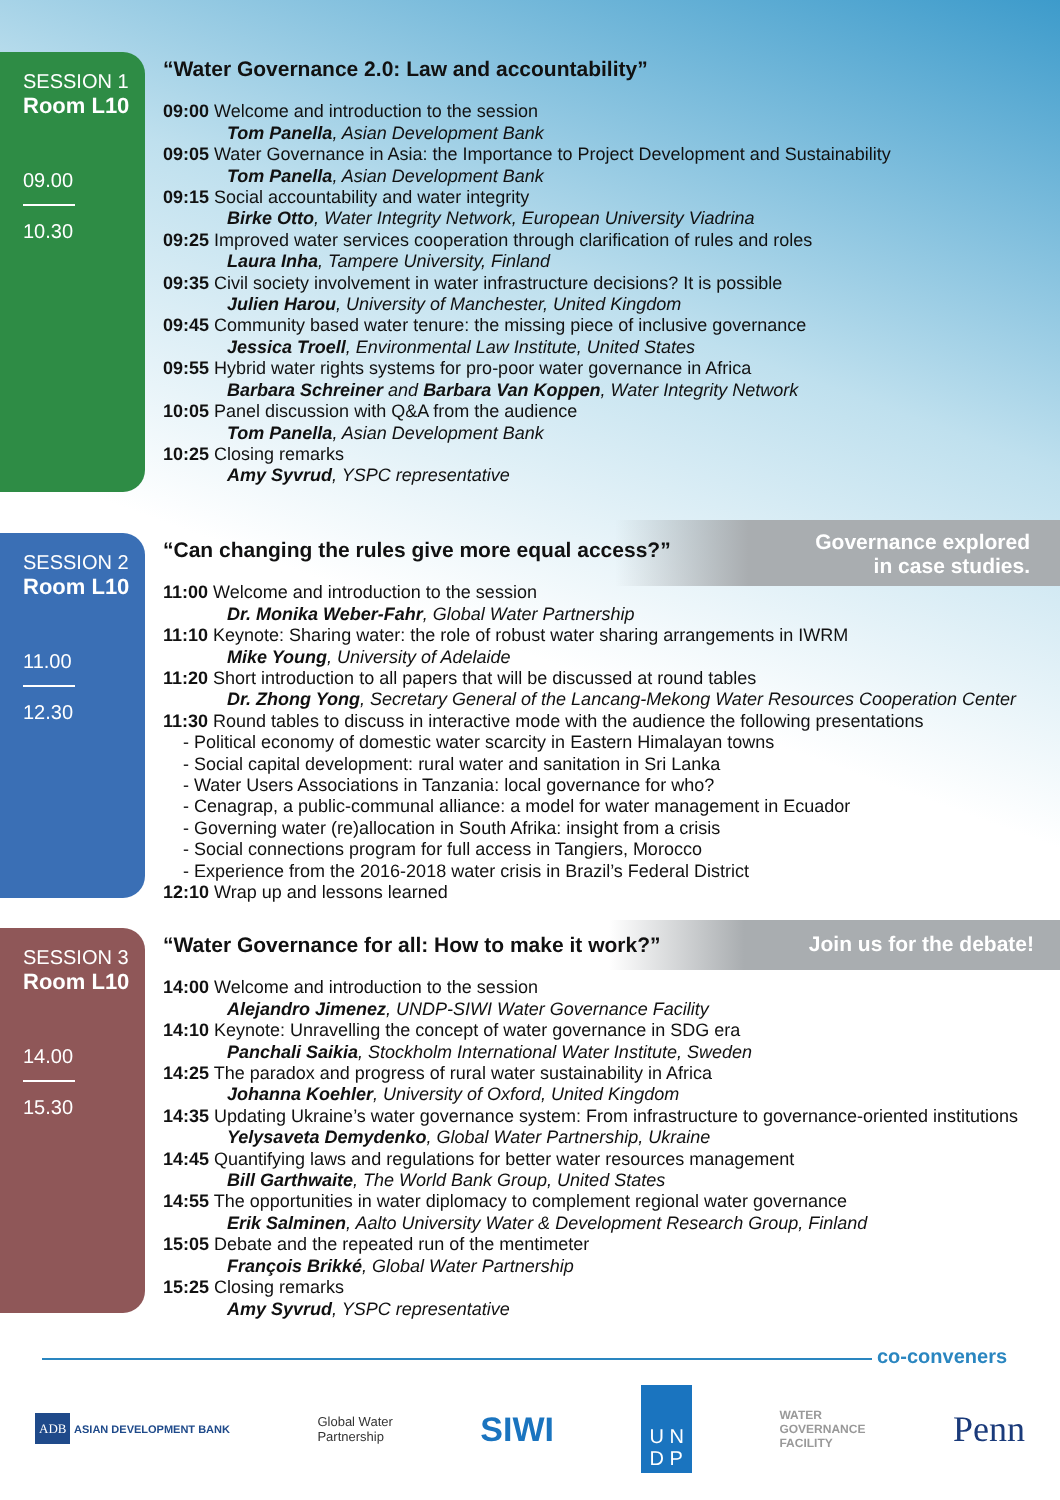SESSION 1
Room L10
09.00
10.30
“Water Governance 2.0: Law and accountability”
09:00 Welcome and introduction to the session
Tom Panella, Asian Development Bank
09:05 Water Governance in Asia: the Importance to Project Development and Sustainability
Tom Panella, Asian Development Bank
09:15 Social accountability and water integrity
Birke Otto, Water Integrity Network, European University Viadrina
09:25 Improved water services cooperation through clarification of rules and roles
Laura Inha, Tampere University, Finland
09:35 Civil society involvement in water infrastructure decisions? It is possible
Julien Harou, University of Manchester, United Kingdom
09:45 Community based water tenure: the missing piece of inclusive governance
Jessica Troell, Environmental Law Institute, United States
09:55 Hybrid water rights systems for pro-poor water governance in Africa
Barbara Schreiner and Barbara Van Koppen, Water Integrity Network
10:05 Panel discussion with Q&A from the audience
Tom Panella, Asian Development Bank
10:25 Closing remarks
Amy Syvrud, YSPC representative
Governance explored
in case studies.
SESSION 2
Room L10
11.00
12.30
“Can changing the rules give more equal access?”
11:00 Welcome and introduction to the session
Dr. Monika Weber-Fahr, Global Water Partnership
11:10 Keynote: Sharing water: the role of robust water sharing arrangements in IWRM
Mike Young, University of Adelaide
11:20 Short introduction to all papers that will be discussed at round tables
Dr. Zhong Yong, Secretary General of the Lancang-Mekong Water Resources Cooperation Center
11:30 Round tables to discuss in interactive mode with the audience the following presentations
- Political economy of domestic water scarcity in Eastern Himalayan towns
- Social capital development: rural water and sanitation in Sri Lanka
- Water Users Associations in Tanzania: local governance for who?
- Cenagrap, a public-communal alliance: a model for water management in Ecuador
- Governing water (re)allocation in South Afrika: insight from a crisis
- Social connections program for full access in Tangiers, Morocco
- Experience from the 2016-2018 water crisis in Brazil’s Federal District
12:10 Wrap up and lessons learned
Join us for the debate!
SESSION 3
Room L10
14.00
15.30
“Water Governance for all: How to make it work?”
14:00 Welcome and introduction to the session
Alejandro Jimenez, UNDP-SIWI Water Governance Facility
14:10 Keynote: Unravelling the concept of water governance in SDG era
Panchali Saikia, Stockholm International Water Institute, Sweden
14:25 The paradox and progress of rural water sustainability in Africa
Johanna Koehler, University of Oxford, United Kingdom
14:35 Updating Ukraine’s water governance system: From infrastructure to governance-oriented institutions
Yelysaveta Demydenko, Global Water Partnership, Ukraine
14:45 Quantifying laws and regulations for better water resources management
Bill Garthwaite, The World Bank Group, United States
14:55 The opportunities in water diplomacy to complement regional water governance
Erik Salminen, Aalto University Water & Development Research Group, Finland
15:05 Debate and the repeated run of the mentimeter
François Brikké, Global Water Partnership
15:25 Closing remarks
Amy Syvrud, YSPC representative
co-conveners
ADB ASIAN DEVELOPMENT BANK
Global Water
Partnership
SIWI
U N
D P
WATER
GOVERNANCE
FACILITY
Penn